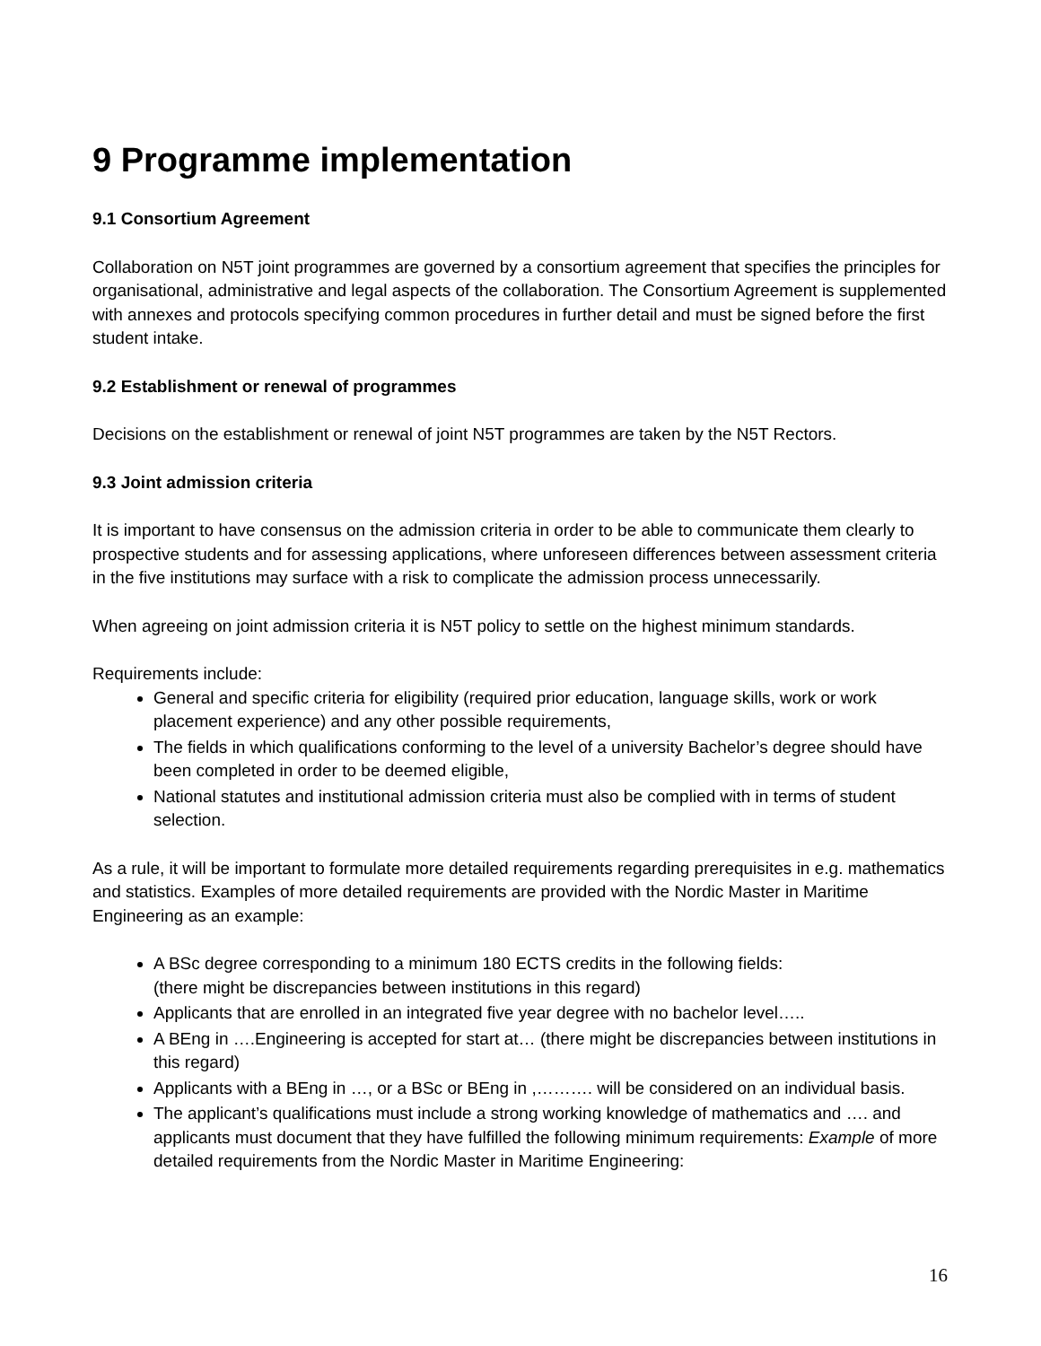9 Programme implementation
9.1 Consortium Agreement
Collaboration on N5T joint programmes are governed by a consortium agreement that specifies the principles for organisational, administrative and legal aspects of the collaboration. The Consortium Agreement is supplemented with annexes and protocols specifying common procedures in further detail and must be signed before the first student intake.
9.2 Establishment or renewal of programmes
Decisions on the establishment or renewal of joint N5T programmes are taken by the N5T Rectors.
9.3 Joint admission criteria
It is important to have consensus on the admission criteria in order to be able to communicate them clearly to prospective students and for assessing applications, where unforeseen differences between assessment criteria in the five institutions may surface with a risk to complicate the admission process unnecessarily.
When agreeing on joint admission criteria it is N5T policy to settle on the highest minimum standards.
Requirements include:
General and specific criteria for eligibility (required prior education, language skills, work or work placement experience) and any other possible requirements,
The fields in which qualifications conforming to the level of a university Bachelor’s degree should have been completed in order to be deemed eligible,
National statutes and institutional admission criteria must also be complied with in terms of student selection.
As a rule, it will be important to formulate more detailed requirements regarding prerequisites in e.g. mathematics and statistics. Examples of more detailed requirements are provided with the Nordic Master in Maritime Engineering as an example:
A BSc degree corresponding to a minimum 180 ECTS credits in the following fields:
(there might be discrepancies between institutions in this regard)
Applicants that are enrolled in an integrated five year degree with no bachelor level…..
A BEng in ….Engineering is accepted for start at… (there might be discrepancies between institutions in this regard)
Applicants with a BEng in …, or a BSc or BEng in ,………. will be considered on an individual basis.
The applicant’s qualifications must include a strong working knowledge of mathematics and …. and applicants must document that they have fulfilled the following minimum requirements: Example of more detailed requirements from the Nordic Master in Maritime Engineering:
16